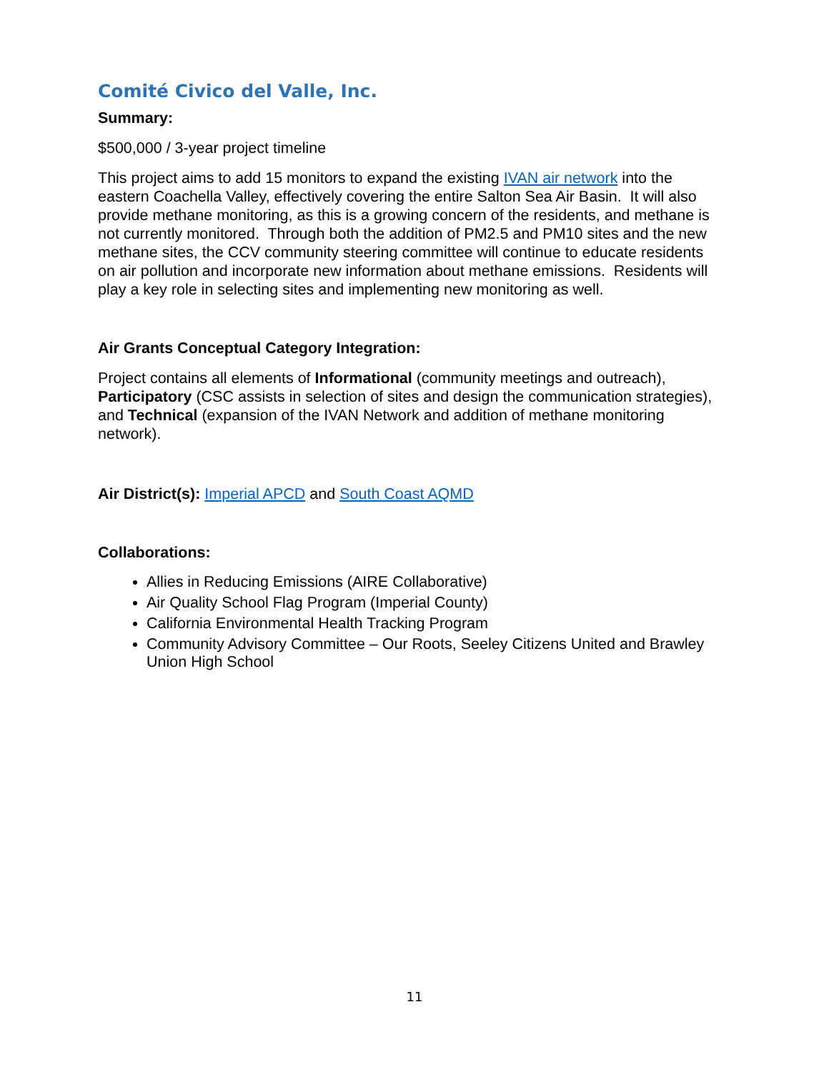Comité Civico del Valle, Inc.
Summary:
$500,000 / 3-year project timeline
This project aims to add 15 monitors to expand the existing IVAN air network into the eastern Coachella Valley, effectively covering the entire Salton Sea Air Basin. It will also provide methane monitoring, as this is a growing concern of the residents, and methane is not currently monitored. Through both the addition of PM2.5 and PM10 sites and the new methane sites, the CCV community steering committee will continue to educate residents on air pollution and incorporate new information about methane emissions. Residents will play a key role in selecting sites and implementing new monitoring as well.
Air Grants Conceptual Category Integration:
Project contains all elements of Informational (community meetings and outreach), Participatory (CSC assists in selection of sites and design the communication strategies), and Technical (expansion of the IVAN Network and addition of methane monitoring network).
Air District(s): Imperial APCD and South Coast AQMD
Collaborations:
Allies in Reducing Emissions (AIRE Collaborative)
Air Quality School Flag Program (Imperial County)
California Environmental Health Tracking Program
Community Advisory Committee – Our Roots, Seeley Citizens United and Brawley Union High School
11